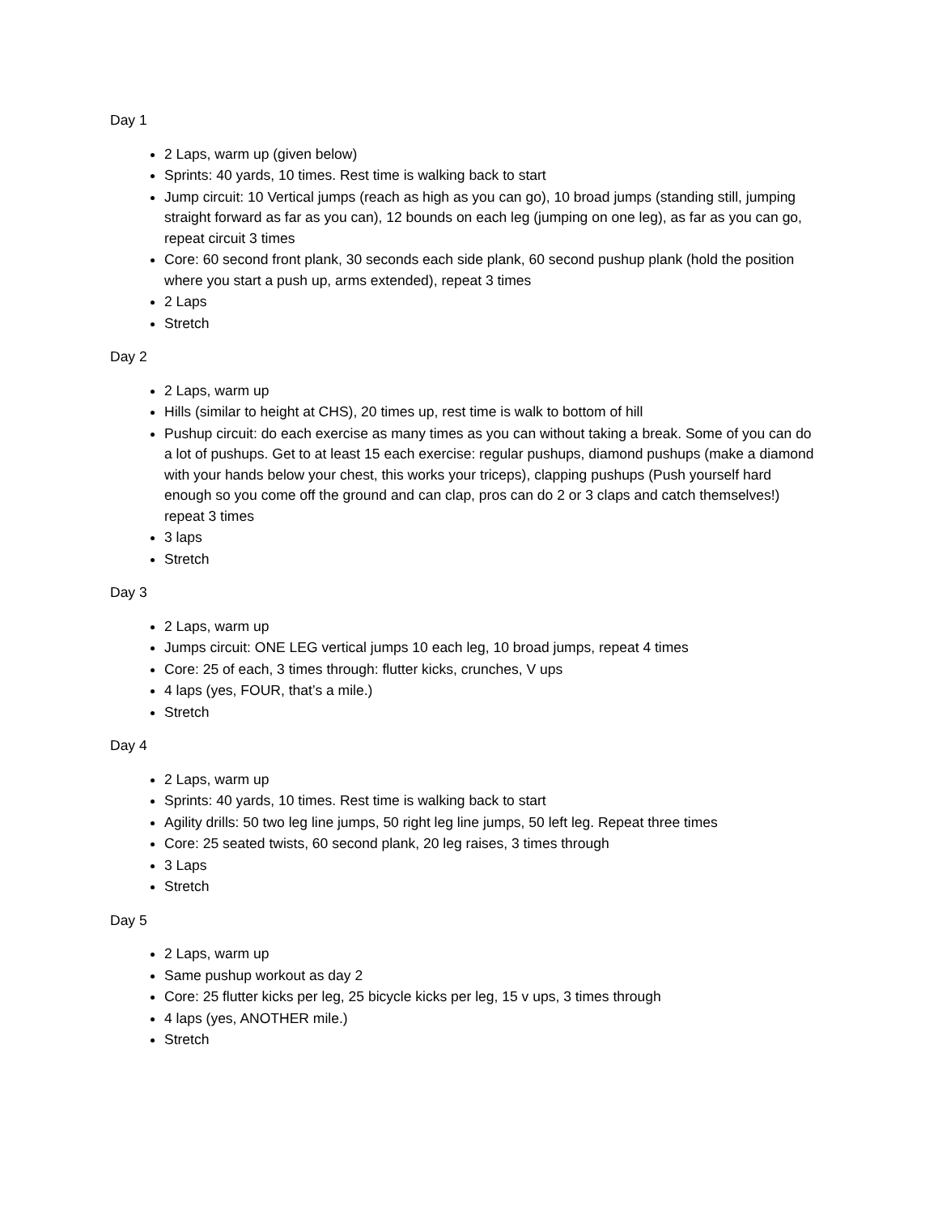Day 1
2 Laps, warm up (given below)
Sprints: 40 yards, 10 times. Rest time is walking back to start
Jump circuit: 10 Vertical jumps (reach as high as you can go), 10 broad jumps (standing still, jumping straight forward as far as you can), 12 bounds on each leg (jumping on one leg), as far as you can go, repeat circuit 3 times
Core: 60 second front plank, 30 seconds each side plank, 60 second pushup plank (hold the position where you start a push up, arms extended), repeat 3 times
2 Laps
Stretch
Day 2
2 Laps, warm up
Hills (similar to height at CHS), 20 times up, rest time is walk to bottom of hill
Pushup circuit: do each exercise as many times as you can without taking a break. Some of you can do a lot of pushups. Get to at least 15 each exercise: regular pushups, diamond pushups (make a diamond with your hands below your chest, this works your triceps), clapping pushups (Push yourself hard enough so you come off the ground and can clap, pros can do 2 or 3 claps and catch themselves!) repeat 3 times
3 laps
Stretch
Day 3
2 Laps, warm up
Jumps circuit: ONE LEG vertical jumps 10 each leg, 10 broad jumps, repeat 4 times
Core: 25 of each, 3 times through: flutter kicks, crunches, V ups
4 laps (yes, FOUR, that’s a mile.)
Stretch
Day 4
2 Laps, warm up
Sprints: 40 yards, 10 times. Rest time is walking back to start
Agility drills: 50 two leg line jumps, 50 right leg line jumps, 50 left leg. Repeat three times
Core: 25 seated twists, 60 second plank, 20 leg raises, 3 times through
3 Laps
Stretch
Day 5
2 Laps, warm up
Same pushup workout as day 2
Core: 25 flutter kicks per leg, 25 bicycle kicks per leg, 15 v ups, 3 times through
4 laps (yes, ANOTHER mile.)
Stretch